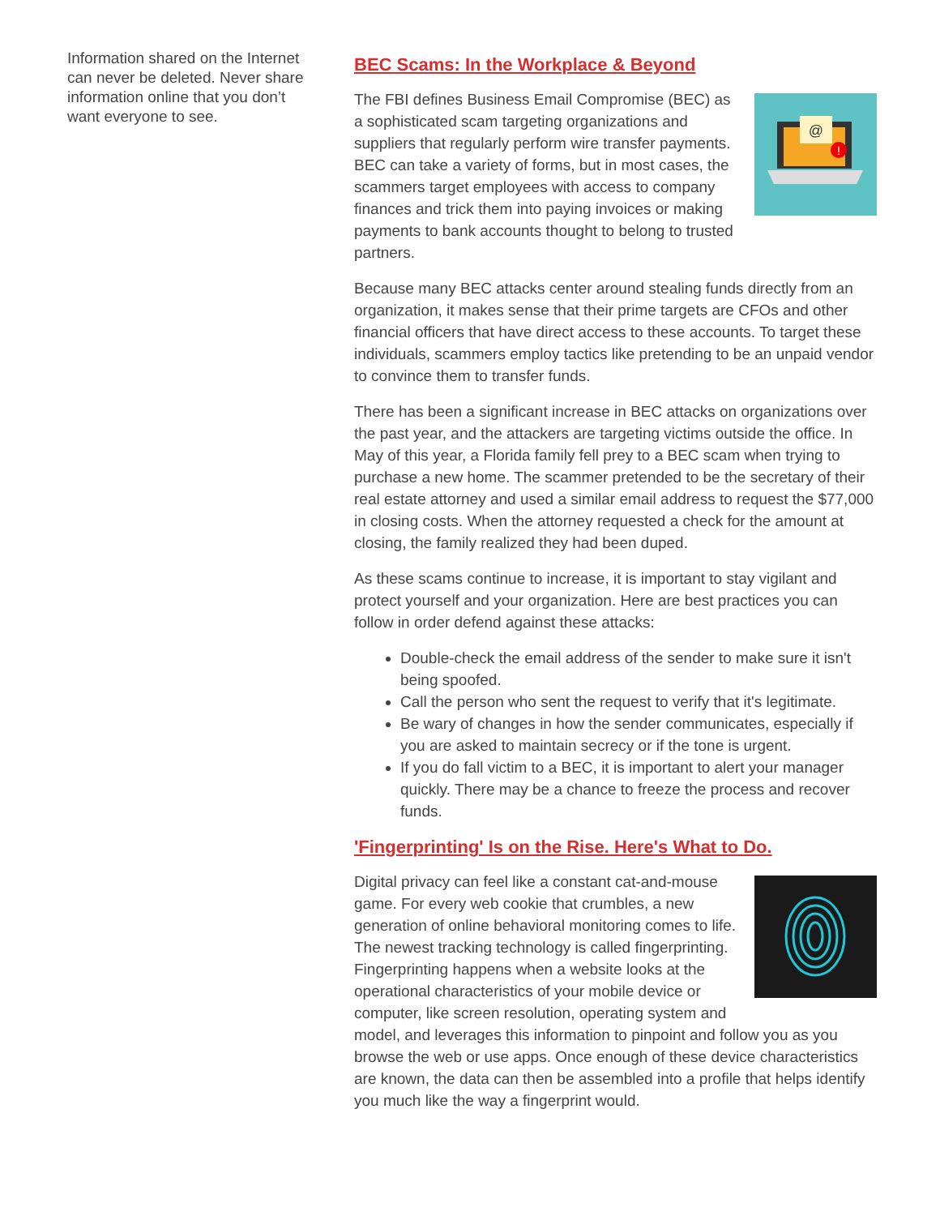Information shared on the Internet can never be deleted. Never share information online that you don’t want everyone to see.
BEC Scams: In the Workplace & Beyond
@
!
The FBI defines Business Email Compromise (BEC) as a sophisticated scam targeting organizations and suppliers that regularly perform wire transfer payments. BEC can take a variety of forms, but in most cases, the scammers target employees with access to company finances and trick them into paying invoices or making payments to bank accounts thought to belong to trusted partners.
Because many BEC attacks center around stealing funds directly from an organization, it makes sense that their prime targets are CFOs and other financial officers that have direct access to these accounts. To target these individuals, scammers employ tactics like pretending to be an unpaid vendor to convince them to transfer funds.
There has been a significant increase in BEC attacks on organizations over the past year, and the attackers are targeting victims outside the office. In May of this year, a Florida family fell prey to a BEC scam when trying to purchase a new home. The scammer pretended to be the secretary of their real estate attorney and used a similar email address to request the $77,000 in closing costs. When the attorney requested a check for the amount at closing, the family realized they had been duped.
As these scams continue to increase, it is important to stay vigilant and protect yourself and your organization. Here are best practices you can follow in order defend against these attacks:
Double-check the email address of the sender to make sure it isn't being spoofed.
Call the person who sent the request to verify that it's legitimate.
Be wary of changes in how the sender communicates, especially if you are asked to maintain secrecy or if the tone is urgent.
If you do fall victim to a BEC, it is important to alert your manager quickly. There may be a chance to freeze the process and recover funds.
'Fingerprinting' Is on the Rise. Here's What to Do.
Digital privacy can feel like a constant cat-and-mouse game. For every web cookie that crumbles, a new generation of online behavioral monitoring comes to life. The newest tracking technology is called fingerprinting. Fingerprinting happens when a website looks at the operational characteristics of your mobile device or computer, like screen resolution, operating system and model, and leverages this information to pinpoint and follow you as you browse the web or use apps. Once enough of these device characteristics are known, the data can then be assembled into a profile that helps identify you much like the way a fingerprint would.